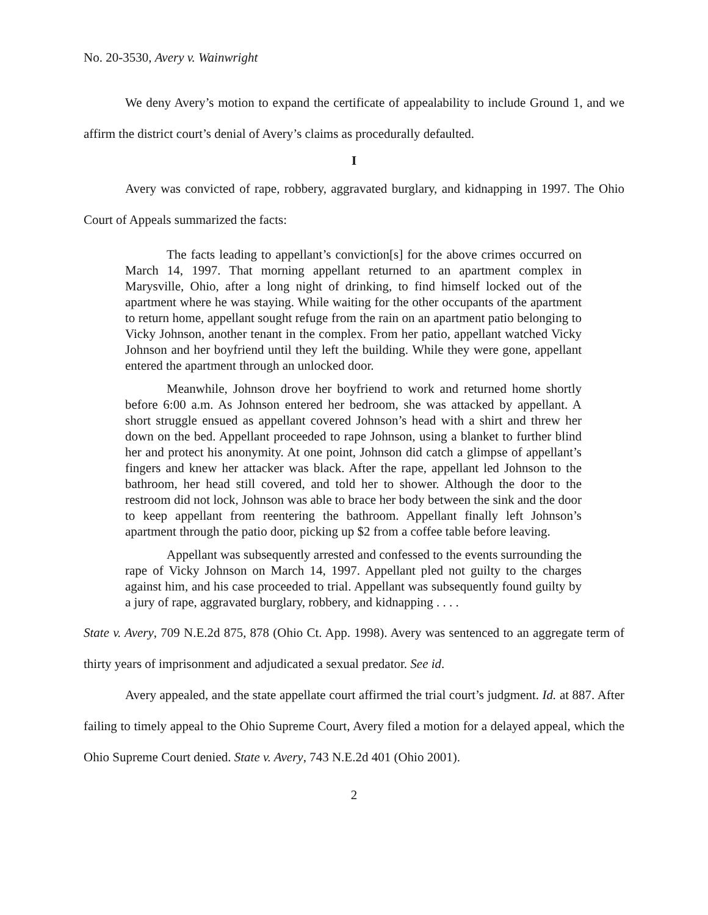No. 20-3530, Avery v. Wainwright
We deny Avery’s motion to expand the certificate of appealability to include Ground 1, and we affirm the district court’s denial of Avery’s claims as procedurally defaulted.
I
Avery was convicted of rape, robbery, aggravated burglary, and kidnapping in 1997. The Ohio Court of Appeals summarized the facts:
The facts leading to appellant’s conviction[s] for the above crimes occurred on March 14, 1997. That morning appellant returned to an apartment complex in Marysville, Ohio, after a long night of drinking, to find himself locked out of the apartment where he was staying. While waiting for the other occupants of the apartment to return home, appellant sought refuge from the rain on an apartment patio belonging to Vicky Johnson, another tenant in the complex. From her patio, appellant watched Vicky Johnson and her boyfriend until they left the building. While they were gone, appellant entered the apartment through an unlocked door.
Meanwhile, Johnson drove her boyfriend to work and returned home shortly before 6:00 a.m. As Johnson entered her bedroom, she was attacked by appellant. A short struggle ensued as appellant covered Johnson’s head with a shirt and threw her down on the bed. Appellant proceeded to rape Johnson, using a blanket to further blind her and protect his anonymity. At one point, Johnson did catch a glimpse of appellant’s fingers and knew her attacker was black. After the rape, appellant led Johnson to the bathroom, her head still covered, and told her to shower. Although the door to the restroom did not lock, Johnson was able to brace her body between the sink and the door to keep appellant from reentering the bathroom. Appellant finally left Johnson’s apartment through the patio door, picking up $2 from a coffee table before leaving.
Appellant was subsequently arrested and confessed to the events surrounding the rape of Vicky Johnson on March 14, 1997. Appellant pled not guilty to the charges against him, and his case proceeded to trial. Appellant was subsequently found guilty by a jury of rape, aggravated burglary, robbery, and kidnapping . . . .
State v. Avery, 709 N.E.2d 875, 878 (Ohio Ct. App. 1998). Avery was sentenced to an aggregate term of thirty years of imprisonment and adjudicated a sexual predator. See id.
Avery appealed, and the state appellate court affirmed the trial court’s judgment. Id. at 887. After failing to timely appeal to the Ohio Supreme Court, Avery filed a motion for a delayed appeal, which the Ohio Supreme Court denied. State v. Avery, 743 N.E.2d 401 (Ohio 2001).
2